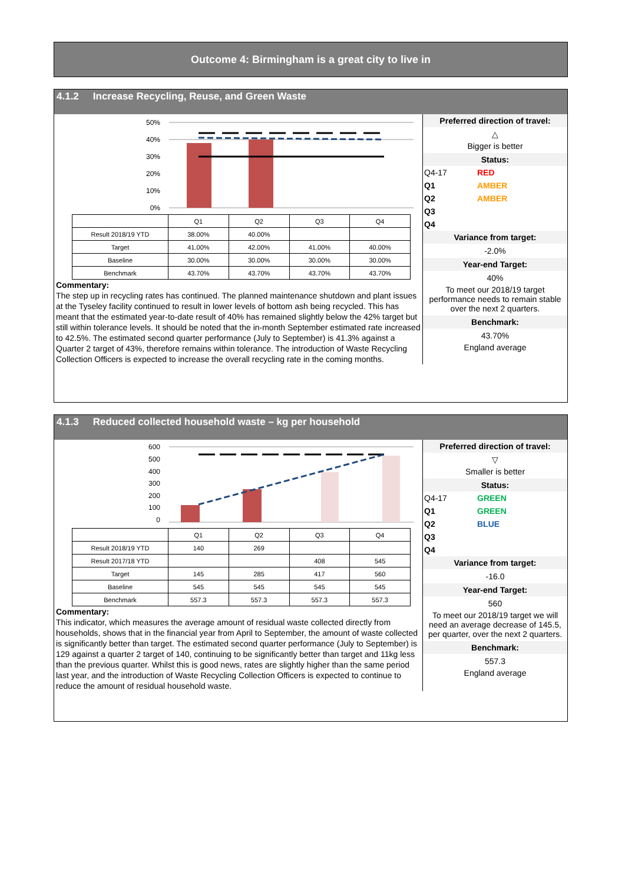Outcome 4: Birmingham is a great city to live in
4.1.2 Increase Recycling, Reuse, and Green Waste
50%
40%
30%
20%
10%
0%
| | Q1 | Q2 | Q3 | Q4 |
| Result 2018/19 YTD | 38.00% | 40.00% | | |
| Target | 41.00% | 42.00% | 41.00% | 40.00% |
| Baseline | 30.00% | 30.00% | 30.00% | 30.00% |
| Benchmark | 43.70% | 43.70% | 43.70% | 43.70% |
Commentary:
The step up in recycling rates has continued. The planned maintenance shutdown and plant issues at the Tyseley facility continued to result in lower levels of bottom ash being recycled. This has meant that the estimated year-to-date result of 40% has remained slightly below the 42% target but still within tolerance levels. It should be noted that the in-month September estimated rate increased to 42.5%. The estimated second quarter performance (July to September) is 41.3% against a Quarter 2 target of 43%, therefore remains within tolerance. The introduction of Waste Recycling Collection Officers is expected to increase the overall recycling rate in the coming months.
Preferred direction of travel:
△
Bigger is better
Status:
Q4-17 RED
Q1 AMBER
Q2 AMBER
Q3
Q4
Variance from target:
-2.0%
Year-end Target:
40%
To meet our 2018/19 target performance needs to remain stable over the next 2 quarters.
Benchmark:
43.70%
England average
4.1.3 Reduced collected household waste – kg per household
600
500
400
300
200
100
0
| | Q1 | Q2 | Q3 | Q4 |
| Result 2018/19 YTD | 140 | 269 | | |
| Result 2017/18 YTD | | | 408 | 545 |
| Target | 145 | 285 | 417 | 560 |
| Baseline | 545 | 545 | 545 | 545 |
| Benchmark | 557.3 | 557.3 | 557.3 | 557.3 |
Commentary:
This indicator, which measures the average amount of residual waste collected directly from households, shows that in the financial year from April to September, the amount of waste collected is significantly better than target. The estimated second quarter performance (July to September) is 129 against a quarter 2 target of 140, continuing to be significantly better than target and 11kg less than the previous quarter. Whilst this is good news, rates are slightly higher than the same period last year, and the introduction of Waste Recycling Collection Officers is expected to continue to reduce the amount of residual household waste.
Preferred direction of travel:
▽
Smaller is better
Status:
Q4-17 GREEN
Q1 GREEN
Q2 BLUE
Q3
Q4
Variance from target:
-16.0
Year-end Target:
560
To meet our 2018/19 target we will need an average decrease of 145.5, per quarter, over the next 2 quarters.
Benchmark:
557.3
England average